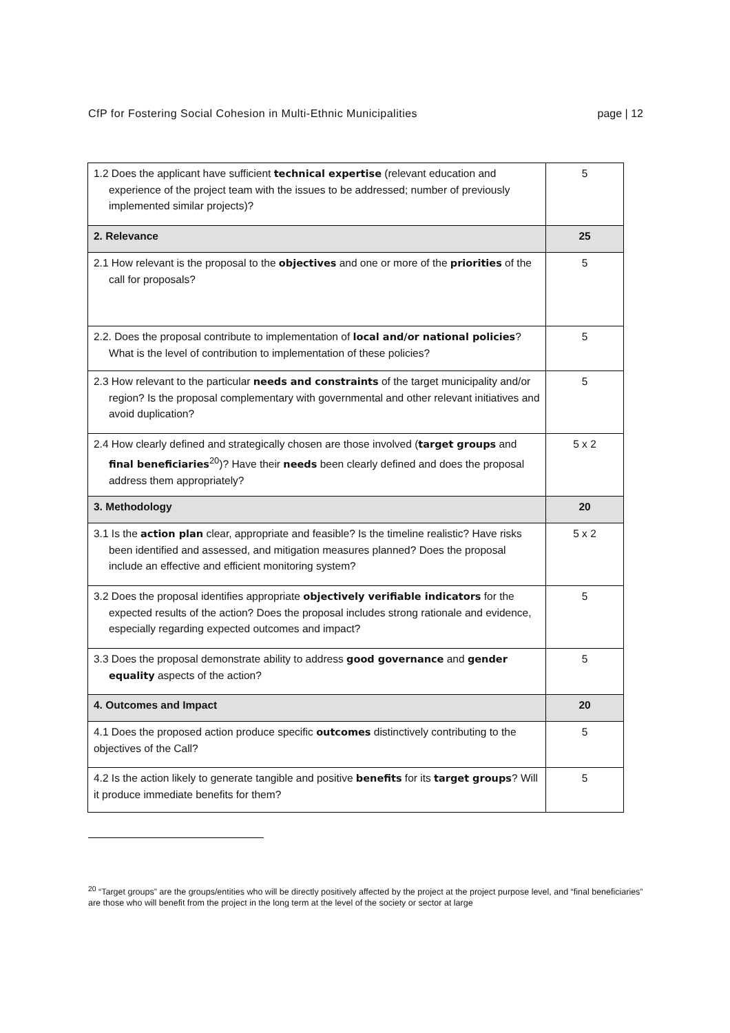CfP for Fostering Social Cohesion in Multi-Ethnic Municipalities page | 12
| 1.2 Does the applicant have sufficient technical expertise (relevant education and experience of the project team with the issues to be addressed; number of previously implemented similar projects)? | 5 |
| 2. Relevance | 25 |
| 2.1 How relevant is the proposal to the objectives and one or more of the priorities of the call for proposals? | 5 |
| 2.2. Does the proposal contribute to implementation of local and/or national policies ? What is the level of contribution to implementation of these policies? | 5 |
| 2.3 How relevant to the particular needs and constraints of the target municipality and/or region? Is the proposal complementary with governmental and other relevant initiatives and avoid duplication? | 5 |
| 2.4 How clearly defined and strategically chosen are those involved ( target groups and final beneficiaries<sup>20</sup>)? Have their needs been clearly defined and does the proposal address them appropriately? | 5 x 2 |
| 3. Methodology | 20 |
| 3.1 Is the action plan clear, appropriate and feasible? Is the timeline realistic? Have risks been identified and assessed, and mitigation measures planned? Does the proposal include an effective and efficient monitoring system? | 5 x 2 |
| 3.2 Does the proposal identifies appropriate objectively verifiable indicators for the expected results of the action? Does the proposal includes strong rationale and evidence, especially regarding expected outcomes and impact? | 5 |
| 3.3 Does the proposal demonstrate ability to address good governance and gender equality aspects of the action? | 5 |
| 4. Outcomes and Impact | 20 |
| 4.1 Does the proposed action produce specific outcomes distinctively contributing to the objectives of the Call? | 5 |
| 4.2 Is the action likely to generate tangible and positive benefits for its target groups ? Will it produce immediate benefits for them? | 5 |
<sup>20</sup> “Target groups” are the groups/entities who will be directly positively affected by the project at the project purpose level, and “final beneficiaries” are those who will benefit from the project in the long term at the level of the society or sector at large